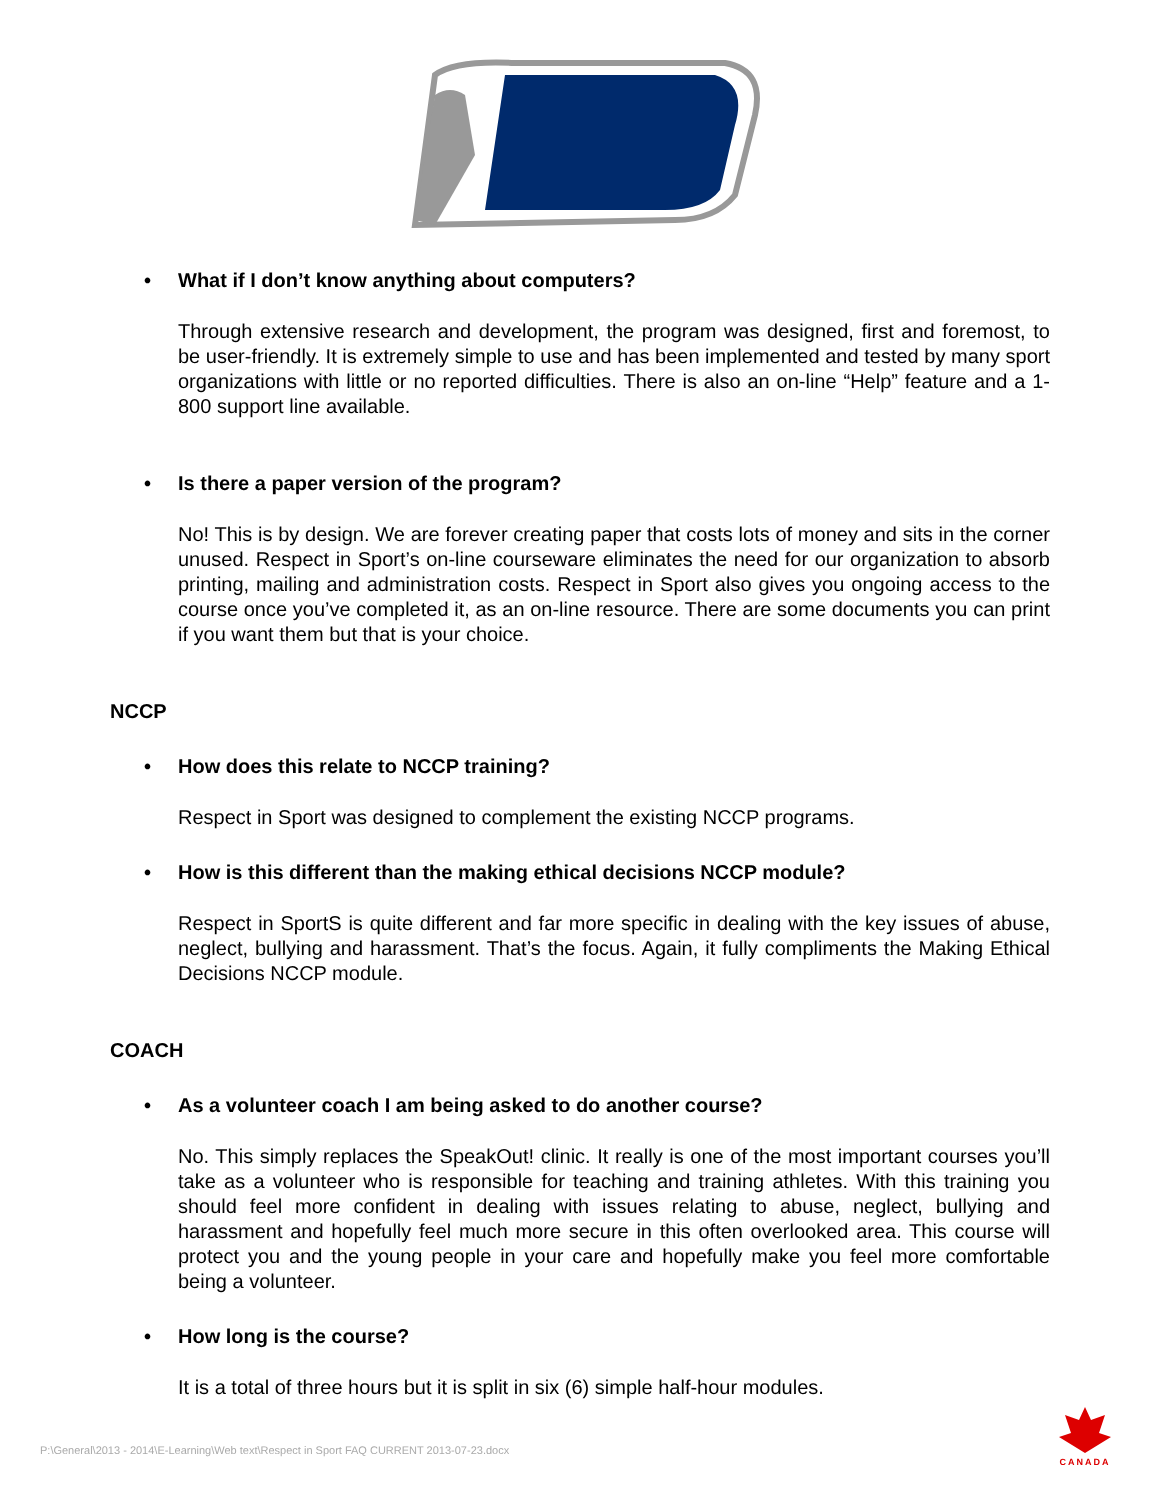• What if I don’t know anything about computers?
Through extensive research and development, the program was designed, first and foremost, to be user-friendly. It is extremely simple to use and has been implemented and tested by many sport organizations with little or no reported difficulties. There is also an on-line “Help” feature and a 1-800 support line available.
• Is there a paper version of the program?
No! This is by design. We are forever creating paper that costs lots of money and sits in the corner unused. Respect in Sport’s on-line courseware eliminates the need for our organization to absorb printing, mailing and administration costs. Respect in Sport also gives you ongoing access to the course once you’ve completed it, as an on-line resource. There are some documents you can print if you want them but that is your choice.
NCCP
• How does this relate to NCCP training?
Respect in Sport was designed to complement the existing NCCP programs.
• How is this different than the making ethical decisions NCCP module?
Respect in SportS is quite different and far more specific in dealing with the key issues of abuse, neglect, bullying and harassment. That’s the focus. Again, it fully compliments the Making Ethical Decisions NCCP module.
COACH
• As a volunteer coach I am being asked to do another course?
No. This simply replaces the SpeakOut! clinic. It really is one of the most important courses you’ll take as a volunteer who is responsible for teaching and training athletes. With this training you should feel more confident in dealing with issues relating to abuse, neglect, bullying and harassment and hopefully feel much more secure in this often overlooked area. This course will protect you and the young people in your care and hopefully make you feel more comfortable being a volunteer.
• How long is the course?
It is a total of three hours but it is split in six (6) simple half-hour modules.
P:\General\2013 - 2014\E-Learning\Web text\Respect in Sport FAQ CURRENT 2013-07-23.docx
CANADA